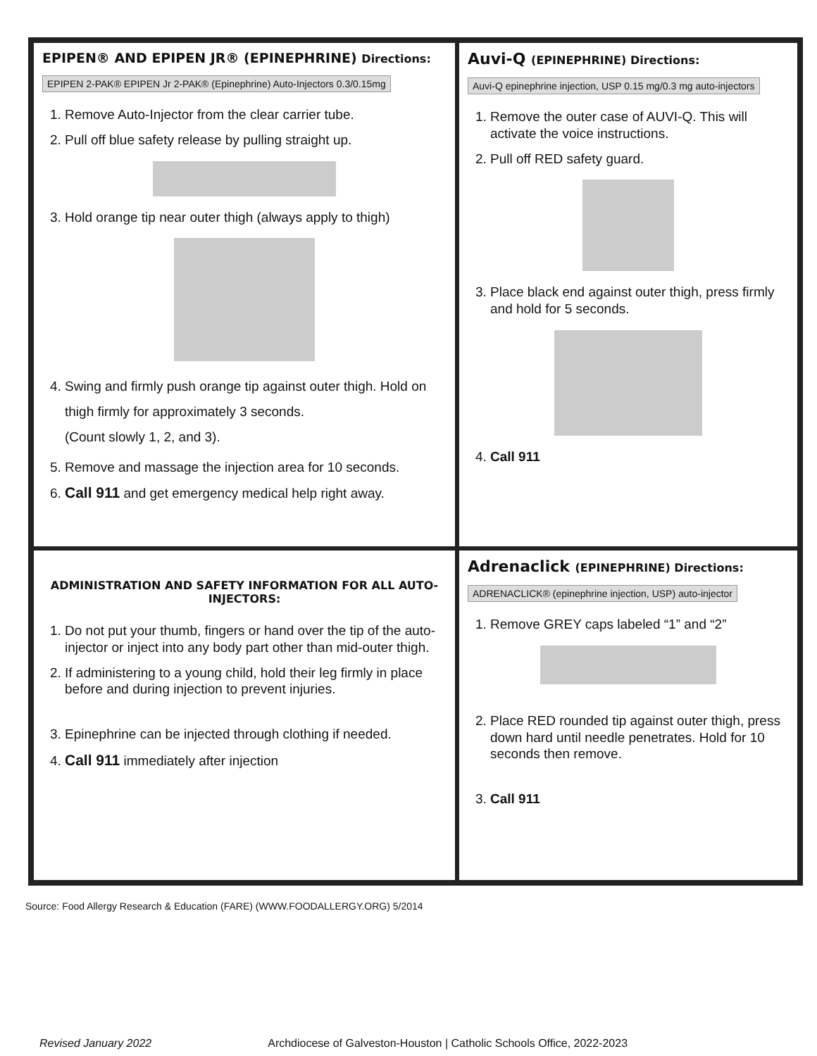EPIPEN® AND EPIPEN JR® (EPINEPHRINE) Directions:
EPIPEN 2-PAK® EPIPEN Jr 2-PAK® (Epinephrine) Auto-Injectors 0.3/0.15mg
1. Remove Auto-Injector from the clear carrier tube.
2. Pull off blue safety release by pulling straight up.
3. Hold orange tip near outer thigh (always apply to thigh)
4. Swing and firmly push orange tip against outer thigh. Hold on thigh firmly for approximately 3 seconds.
(Count slowly 1, 2, and 3).
5. Remove and massage the injection area for 10 seconds.
6. Call 911 and get emergency medical help right away.
Auvi-Q (EPINEPHRINE) Directions:
Auvi-Q epinephrine injection, USP 0.15 mg/0.3 mg auto-injectors
1. Remove the outer case of AUVI-Q. This will activate the voice instructions.
2. Pull off RED safety guard.
3. Place black end against outer thigh, press firmly and hold for 5 seconds.
4. Call 911
ADMINISTRATION AND SAFETY INFORMATION FOR ALL AUTO-INJECTORS:
1. Do not put your thumb, fingers or hand over the tip of the auto-injector or inject into any body part other than mid-outer thigh.
2. If administering to a young child, hold their leg firmly in place before and during injection to prevent injuries.
3. Epinephrine can be injected through clothing if needed.
4. Call 911 immediately after injection
Adrenaclick (EPINEPHRINE) Directions:
ADRENACLICK® (epinephrine injection, USP) auto-injector
1. Remove GREY caps labeled “1” and “2”
2. Place RED rounded tip against outer thigh, press down hard until needle penetrates. Hold for 10 seconds then remove.
3. Call 911
Source: Food Allergy Research & Education (FARE) (WWW.FOODALLERGY.ORG) 5/2014
Revised January 2022 Archdiocese of Galveston-Houston | Catholic Schools Office, 2022-2023